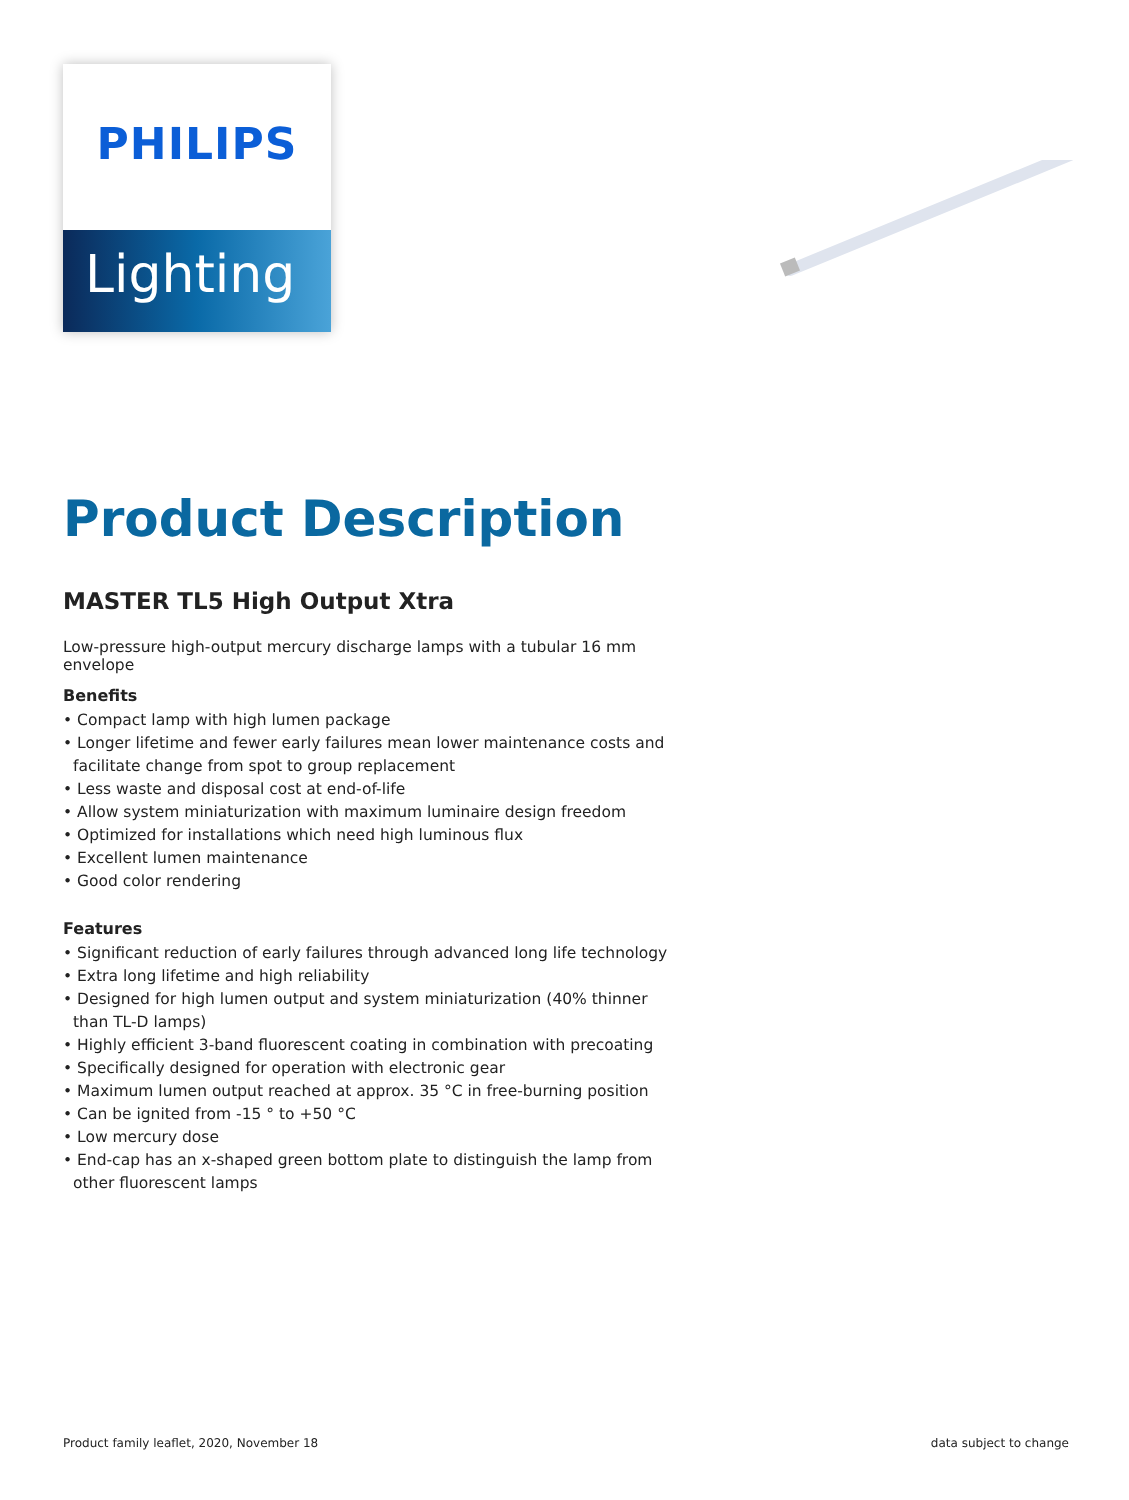PHILIPS
Lighting
Product Description
MASTER TL5 High Output Xtra
Low-pressure high-output mercury discharge lamps with a tubular 16 mm envelope
Benefits
• Compact lamp with high lumen package
• Longer lifetime and fewer early failures mean lower maintenance costs and facilitate change from spot to group replacement
• Less waste and disposal cost at end-of-life
• Allow system miniaturization with maximum luminaire design freedom
• Optimized for installations which need high luminous flux
• Excellent lumen maintenance
• Good color rendering
Features
• Significant reduction of early failures through advanced long life technology
• Extra long lifetime and high reliability
• Designed for high lumen output and system miniaturization (40% thinner than TL-D lamps)
• Highly efficient 3-band fluorescent coating in combination with precoating
• Specifically designed for operation with electronic gear
• Maximum lumen output reached at approx. 35 °C in free-burning position
• Can be ignited from -15 ° to +50 °C
• Low mercury dose
• End-cap has an x-shaped green bottom plate to distinguish the lamp from other fluorescent lamps
Product family leaflet, 2020, November 18 data subject to change